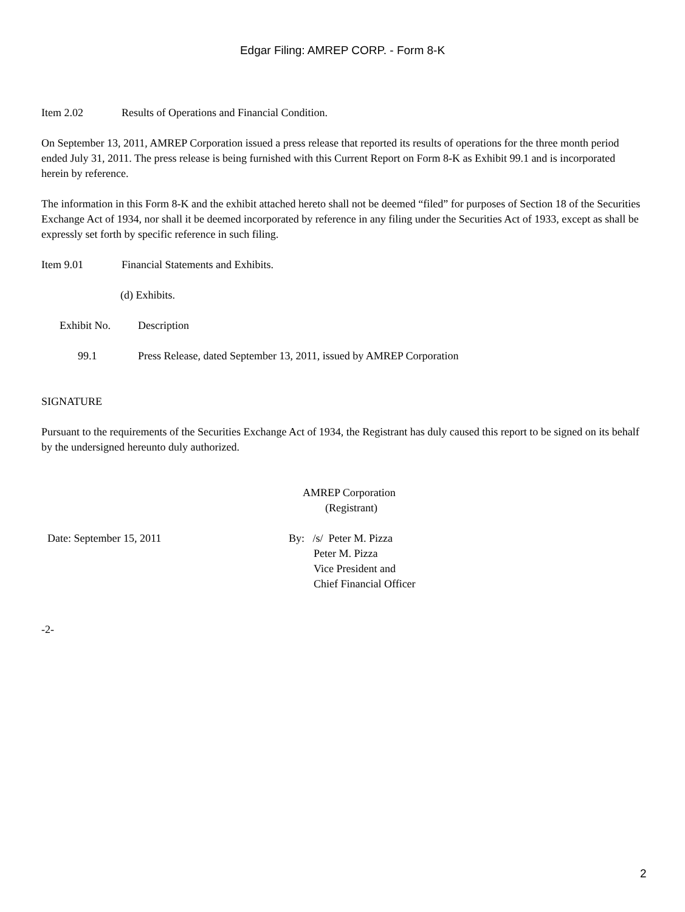Edgar Filing: AMREP CORP. - Form 8-K
Item 2.02 Results of Operations and Financial Condition.
On September 13, 2011, AMREP Corporation issued a press release that reported its results of operations for the three month period ended July 31, 2011. The press release is being furnished with this Current Report on Form 8-K as Exhibit 99.1 and is incorporated herein by reference.
The information in this Form 8-K and the exhibit attached hereto shall not be deemed “filed” for purposes of Section 18 of the Securities Exchange Act of 1934, nor shall it be deemed incorporated by reference in any filing under the Securities Act of 1933, except as shall be expressly set forth by specific reference in such filing.
Item 9.01 Financial Statements and Exhibits.
(d) Exhibits.
| Exhibit No. | Description |
| 99.1 | Press Release, dated September 13, 2011, issued by AMREP Corporation |
SIGNATURE
Pursuant to the requirements of the Securities Exchange Act of 1934, the Registrant has duly caused this report to be signed on its behalf by the undersigned hereunto duly authorized.
AMREP Corporation
(Registrant)
| Date: September 15, 2011 | By: /s/ Peter M. Pizza Peter M. Pizza Vice President and Chief Financial Officer |
-2-
2